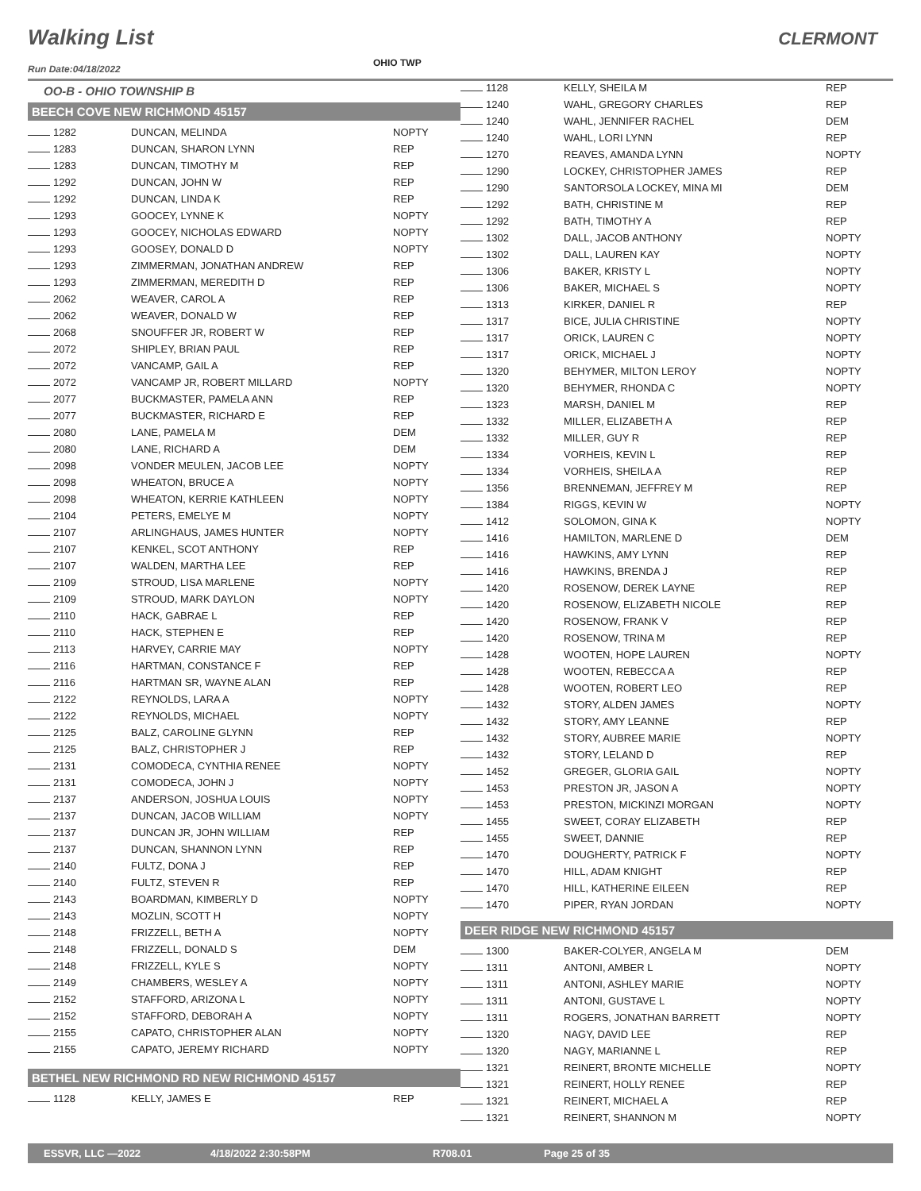Walking List CLERMONT
Run Date:04/18/2022
OHIO TWP
OO-B - OHIO TOWNSHIP B
BEECH COVE NEW RICHMOND 45157
| 1282 | DUNCAN, MELINDA | NOPTY |
| 1283 | DUNCAN, SHARON LYNN | REP |
| 1283 | DUNCAN, TIMOTHY M | REP |
| 1292 | DUNCAN, JOHN W | REP |
| 1292 | DUNCAN, LINDA K | REP |
| 1293 | GOOCEY, LYNNE K | NOPTY |
| 1293 | GOOCEY, NICHOLAS EDWARD | NOPTY |
| 1293 | GOOSEY, DONALD D | NOPTY |
| 1293 | ZIMMERMAN, JONATHAN ANDREW | REP |
| 1293 | ZIMMERMAN, MEREDITH D | REP |
| 2062 | WEAVER, CAROL A | REP |
| 2062 | WEAVER, DONALD W | REP |
| 2068 | SNOUFFER JR, ROBERT W | REP |
| 2072 | SHIPLEY, BRIAN PAUL | REP |
| 2072 | VANCAMP, GAIL A | REP |
| 2072 | VANCAMP JR, ROBERT MILLARD | NOPTY |
| 2077 | BUCKMASTER, PAMELA ANN | REP |
| 2077 | BUCKMASTER, RICHARD E | REP |
| 2080 | LANE, PAMELA M | DEM |
| 2080 | LANE, RICHARD A | DEM |
| 2098 | VONDER MEULEN, JACOB LEE | NOPTY |
| 2098 | WHEATON, BRUCE A | NOPTY |
| 2098 | WHEATON, KERRIE KATHLEEN | NOPTY |
| 2104 | PETERS, EMELYE M | NOPTY |
| 2107 | ARLINGHAUS, JAMES HUNTER | NOPTY |
| 2107 | KENKEL, SCOT ANTHONY | REP |
| 2107 | WALDEN, MARTHA LEE | REP |
| 2109 | STROUD, LISA MARLENE | NOPTY |
| 2109 | STROUD, MARK DAYLON | NOPTY |
| 2110 | HACK, GABRAE L | REP |
| 2110 | HACK, STEPHEN E | REP |
| 2113 | HARVEY, CARRIE MAY | NOPTY |
| 2116 | HARTMAN, CONSTANCE F | REP |
| 2116 | HARTMAN SR, WAYNE ALAN | REP |
| 2122 | REYNOLDS, LARA A | NOPTY |
| 2122 | REYNOLDS, MICHAEL | NOPTY |
| 2125 | BALZ, CAROLINE GLYNN | REP |
| 2125 | BALZ, CHRISTOPHER J | REP |
| 2131 | COMODECA, CYNTHIA RENEE | NOPTY |
| 2131 | COMODECA, JOHN J | NOPTY |
| 2137 | ANDERSON, JOSHUA LOUIS | NOPTY |
| 2137 | DUNCAN, JACOB WILLIAM | NOPTY |
| 2137 | DUNCAN JR, JOHN WILLIAM | REP |
| 2137 | DUNCAN, SHANNON LYNN | REP |
| 2140 | FULTZ, DONA J | REP |
| 2140 | FULTZ, STEVEN R | REP |
| 2143 | BOARDMAN, KIMBERLY D | NOPTY |
| 2143 | MOZLIN, SCOTT H | NOPTY |
| 2148 | FRIZZELL, BETH A | NOPTY |
| 2148 | FRIZZELL, DONALD S | DEM |
| 2148 | FRIZZELL, KYLE S | NOPTY |
| 2149 | CHAMBERS, WESLEY A | NOPTY |
| 2152 | STAFFORD, ARIZONA L | NOPTY |
| 2152 | STAFFORD, DEBORAH A | NOPTY |
| 2155 | CAPATO, CHRISTOPHER ALAN | NOPTY |
| 2155 | CAPATO, JEREMY RICHARD | NOPTY |
BETHEL NEW RICHMOND RD NEW RICHMOND 45157
| 1128 | KELLY, JAMES E | REP |
| 1128 | KELLY, SHEILA M | REP |
| 1240 | WAHL, GREGORY CHARLES | REP |
| 1240 | WAHL, JENNIFER RACHEL | DEM |
| 1240 | WAHL, LORI LYNN | REP |
| 1270 | REAVES, AMANDA LYNN | NOPTY |
| 1290 | LOCKEY, CHRISTOPHER JAMES | REP |
| 1290 | SANTORSOLA LOCKEY, MINA MI | DEM |
| 1292 | BATH, CHRISTINE M | REP |
| 1292 | BATH, TIMOTHY A | REP |
| 1302 | DALL, JACOB ANTHONY | NOPTY |
| 1302 | DALL, LAUREN KAY | NOPTY |
| 1306 | BAKER, KRISTY L | NOPTY |
| 1306 | BAKER, MICHAEL S | NOPTY |
| 1313 | KIRKER, DANIEL R | REP |
| 1317 | BICE, JULIA CHRISTINE | NOPTY |
| 1317 | ORICK, LAUREN C | NOPTY |
| 1317 | ORICK, MICHAEL J | NOPTY |
| 1320 | BEHYMER, MILTON LEROY | NOPTY |
| 1320 | BEHYMER, RHONDA C | NOPTY |
| 1323 | MARSH, DANIEL M | REP |
| 1332 | MILLER, ELIZABETH A | REP |
| 1332 | MILLER, GUY R | REP |
| 1334 | VORHEIS, KEVIN L | REP |
| 1334 | VORHEIS, SHEILA A | REP |
| 1356 | BRENNEMAN, JEFFREY M | REP |
| 1384 | RIGGS, KEVIN W | NOPTY |
| 1412 | SOLOMON, GINA K | NOPTY |
| 1416 | HAMILTON, MARLENE D | DEM |
| 1416 | HAWKINS, AMY LYNN | REP |
| 1416 | HAWKINS, BRENDA J | REP |
| 1420 | ROSENOW, DEREK LAYNE | REP |
| 1420 | ROSENOW, ELIZABETH NICOLE | REP |
| 1420 | ROSENOW, FRANK V | REP |
| 1420 | ROSENOW, TRINA M | REP |
| 1428 | WOOTEN, HOPE LAUREN | NOPTY |
| 1428 | WOOTEN, REBECCA A | REP |
| 1428 | WOOTEN, ROBERT LEO | REP |
| 1432 | STORY, ALDEN JAMES | NOPTY |
| 1432 | STORY, AMY LEANNE | REP |
| 1432 | STORY, AUBREE MARIE | NOPTY |
| 1432 | STORY, LELAND D | REP |
| 1452 | GREGER, GLORIA GAIL | NOPTY |
| 1453 | PRESTON JR, JASON A | NOPTY |
| 1453 | PRESTON, MICKINZI MORGAN | NOPTY |
| 1455 | SWEET, CORAY ELIZABETH | REP |
| 1455 | SWEET, DANNIE | REP |
| 1470 | DOUGHERTY, PATRICK F | NOPTY |
| 1470 | HILL, ADAM KNIGHT | REP |
| 1470 | HILL, KATHERINE EILEEN | REP |
| 1470 | PIPER, RYAN JORDAN | NOPTY |
DEER RIDGE NEW RICHMOND 45157
| 1300 | BAKER-COLYER, ANGELA M | DEM |
| 1311 | ANTONI, AMBER L | NOPTY |
| 1311 | ANTONI, ASHLEY MARIE | NOPTY |
| 1311 | ANTONI, GUSTAVE L | NOPTY |
| 1311 | ROGERS, JONATHAN BARRETT | NOPTY |
| 1320 | NAGY, DAVID LEE | REP |
| 1320 | NAGY, MARIANNE L | REP |
| 1321 | REINERT, BRONTE MICHELLE | NOPTY |
| 1321 | REINERT, HOLLY RENEE | REP |
| 1321 | REINERT, MICHAEL A | REP |
| 1321 | REINERT, SHANNON M | NOPTY |
ESSVR, LLC —2022 4/18/2022 2:30:58PM R708.01 Page 25 of 35